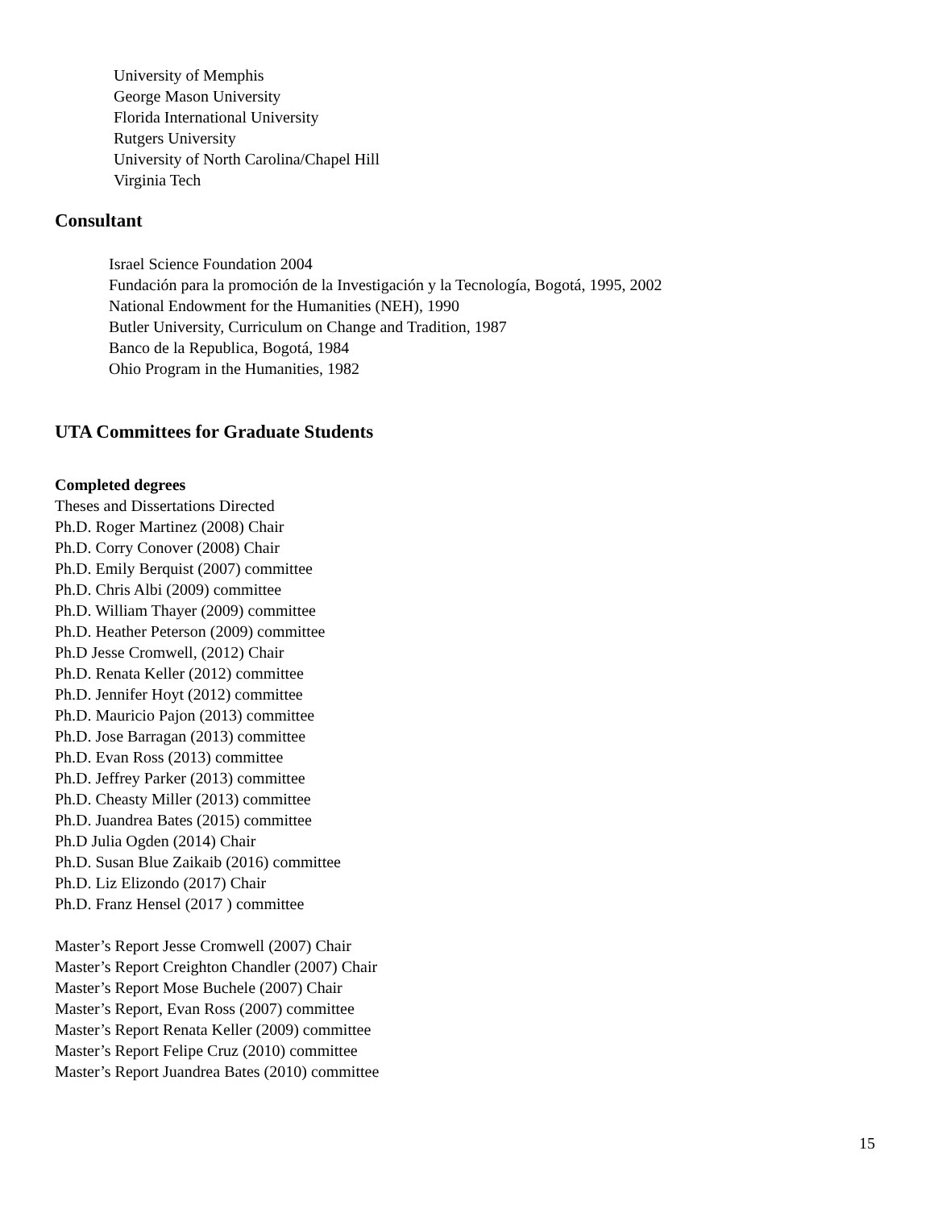University of Memphis
George Mason University
Florida International University
Rutgers University
University of North Carolina/Chapel Hill
Virginia Tech
Consultant
Israel Science Foundation 2004
Fundación para la promoción de la Investigación y la Tecnología, Bogotá, 1995, 2002
National Endowment for the Humanities (NEH), 1990
Butler University, Curriculum on Change and Tradition, 1987
Banco de la Republica, Bogotá, 1984
Ohio Program in the Humanities, 1982
UTA Committees for Graduate Students
Completed degrees
Theses and Dissertations Directed
Ph.D. Roger Martinez (2008) Chair
Ph.D. Corry Conover (2008) Chair
Ph.D. Emily Berquist (2007) committee
Ph.D. Chris Albi (2009) committee
Ph.D. William Thayer (2009) committee
Ph.D. Heather Peterson (2009) committee
Ph.D Jesse Cromwell, (2012) Chair
Ph.D. Renata Keller (2012) committee
Ph.D. Jennifer Hoyt (2012) committee
Ph.D. Mauricio Pajon (2013) committee
Ph.D. Jose Barragan (2013) committee
Ph.D. Evan Ross (2013) committee
Ph.D. Jeffrey Parker (2013) committee
Ph.D. Cheasty Miller (2013) committee
Ph.D. Juandrea Bates (2015) committee
Ph.D Julia Ogden (2014) Chair
Ph.D. Susan Blue Zaikaib (2016) committee
Ph.D. Liz Elizondo (2017) Chair
Ph.D. Franz Hensel (2017 ) committee
Master’s Report Jesse Cromwell (2007) Chair
Master’s Report Creighton Chandler (2007) Chair
Master’s Report Mose Buchele (2007) Chair
Master’s Report, Evan Ross (2007) committee
Master’s Report Renata Keller (2009) committee
Master’s Report Felipe Cruz (2010) committee
Master’s Report Juandrea Bates (2010) committee
15